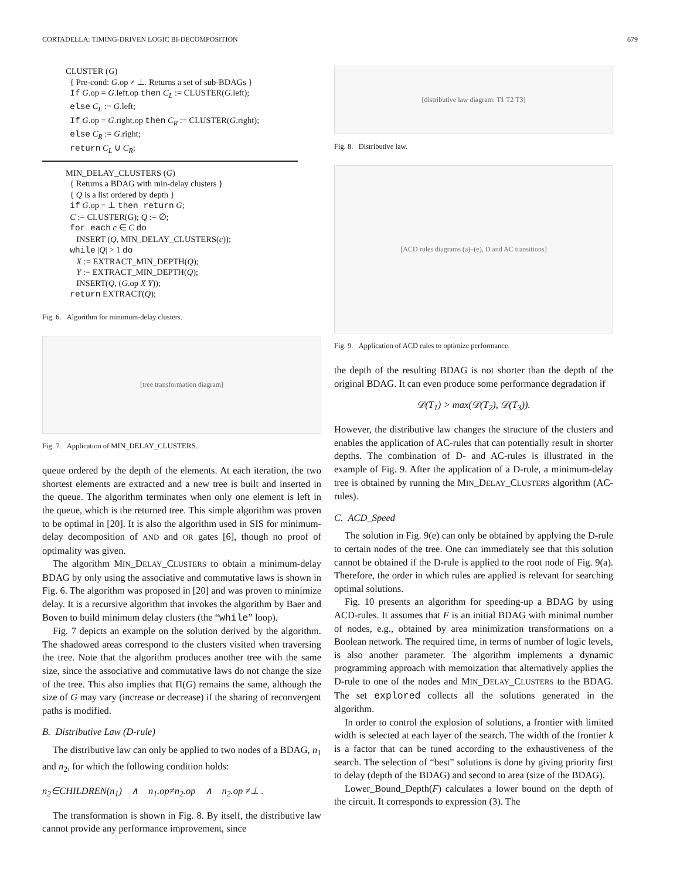CORTADELLA: TIMING-DRIVEN LOGIC BI-DECOMPOSITION 679
CLUSTER (G)
{ Pre-cond: G.op ≠ ⊥. Returns a set of sub-BDAGs }
If G.op = G.left.op then C<sub>L</sub> := CLUSTER(G.left);
else C<sub>L</sub> := G.left;
If G.op = G.right.op then C<sub>R</sub> := CLUSTER(G.right);
else C<sub>R</sub> := G.right;
return C<sub>L</sub> ∪ C<sub>R</sub>;
MIN_DELAY_CLUSTERS (G)
{ Returns a BDAG with min-delay clusters }
{ Q is a list ordered by depth }
if G.op = ⊥ then return G;
C := CLUSTER(G); Q := ∅;
for each c ∈ C do
INSERT (Q, MIN_DELAY_CLUSTERS(c));
while |Q| > 1 do
X := EXTRACT_MIN_DEPTH(Q);
Y := EXTRACT_MIN_DEPTH(Q);
INSERT(Q, (G.op X Y));
return EXTRACT(Q);
Fig. 6. Algorithm for minimum-delay clusters.
[tree transformation diagram]
Fig. 7. Application of MIN_DELAY_CLUSTERS.
queue ordered by the depth of the elements. At each iteration, the two shortest elements are extracted and a new tree is built and inserted in the queue. The algorithm terminates when only one element is left in the queue, which is the returned tree. This simple algorithm was proven to be optimal in [20]. It is also the algorithm used in SIS for minimum-delay decomposition of AND and OR gates [6], though no proof of optimality was given.
The algorithm MIN_DELAY_CLUSTERS to obtain a minimum-delay BDAG by only using the associative and commutative laws is shown in Fig. 6. The algorithm was proposed in [20] and was proven to minimize delay. It is a recursive algorithm that invokes the algorithm by Baer and Boven to build minimum delay clusters (the “while” loop).
Fig. 7 depicts an example on the solution derived by the algorithm. The shadowed areas correspond to the clusters visited when traversing the tree. Note that the algorithm produces another tree with the same size, since the associative and commutative laws do not change the size of the tree. This also implies that Π(G) remains the same, although the size of G may vary (increase or decrease) if the sharing of reconvergent paths is modified.
B. Distributive Law (D-rule)
The distributive law can only be applied to two nodes of a BDAG, n<sub>1</sub> and n<sub>2</sub>, for which the following condition holds:
n<sub>2</sub>∈CHILDREN(n<sub>1</sub>) ∧ n<sub>1</sub>.op≠n<sub>2</sub>.op ∧ n<sub>2</sub>.op ≠⊥ .
The transformation is shown in Fig. 8. By itself, the distributive law cannot provide any performance improvement, since
[distributive law diagram: T1 T2 T3]
Fig. 8. Distributive law.
[ACD rules diagrams (a)–(e), D and AC transitions]
Fig. 9. Application of ACD rules to optimize performance.
the depth of the resulting BDAG is not shorter than the depth of the original BDAG. It can even produce some performance degradation if
𝒟(T<sub>1</sub>) > max(𝒟(T<sub>2</sub>), 𝒟(T<sub>3</sub>)).
However, the distributive law changes the structure of the clusters and enables the application of AC-rules that can potentially result in shorter depths. The combination of D- and AC-rules is illustrated in the example of Fig. 9. After the application of a D-rule, a minimum-delay tree is obtained by running the MIN_DELAY_CLUSTERS algorithm (AC-rules).
C. ACD_Speed
The solution in Fig. 9(e) can only be obtained by applying the D-rule to certain nodes of the tree. One can immediately see that this solution cannot be obtained if the D-rule is applied to the root node of Fig. 9(a). Therefore, the order in which rules are applied is relevant for searching optimal solutions.
Fig. 10 presents an algorithm for speeding-up a BDAG by using ACD-rules. It assumes that F is an initial BDAG with minimal number of nodes, e.g., obtained by area minimization transformations on a Boolean network. The required time, in terms of number of logic levels, is also another parameter. The algorithm implements a dynamic programming approach with memoization that alternatively applies the D-rule to one of the nodes and MIN_DELAY_CLUSTERS to the BDAG. The set explored collects all the solutions generated in the algorithm.
In order to control the explosion of solutions, a frontier with limited width is selected at each layer of the search. The width of the frontier k is a factor that can be tuned according to the exhaustiveness of the search. The selection of “best” solutions is done by giving priority first to delay (depth of the BDAG) and second to area (size of the BDAG).
Lower_Bound_Depth(F) calculates a lower bound on the depth of the circuit. It corresponds to expression (3). The